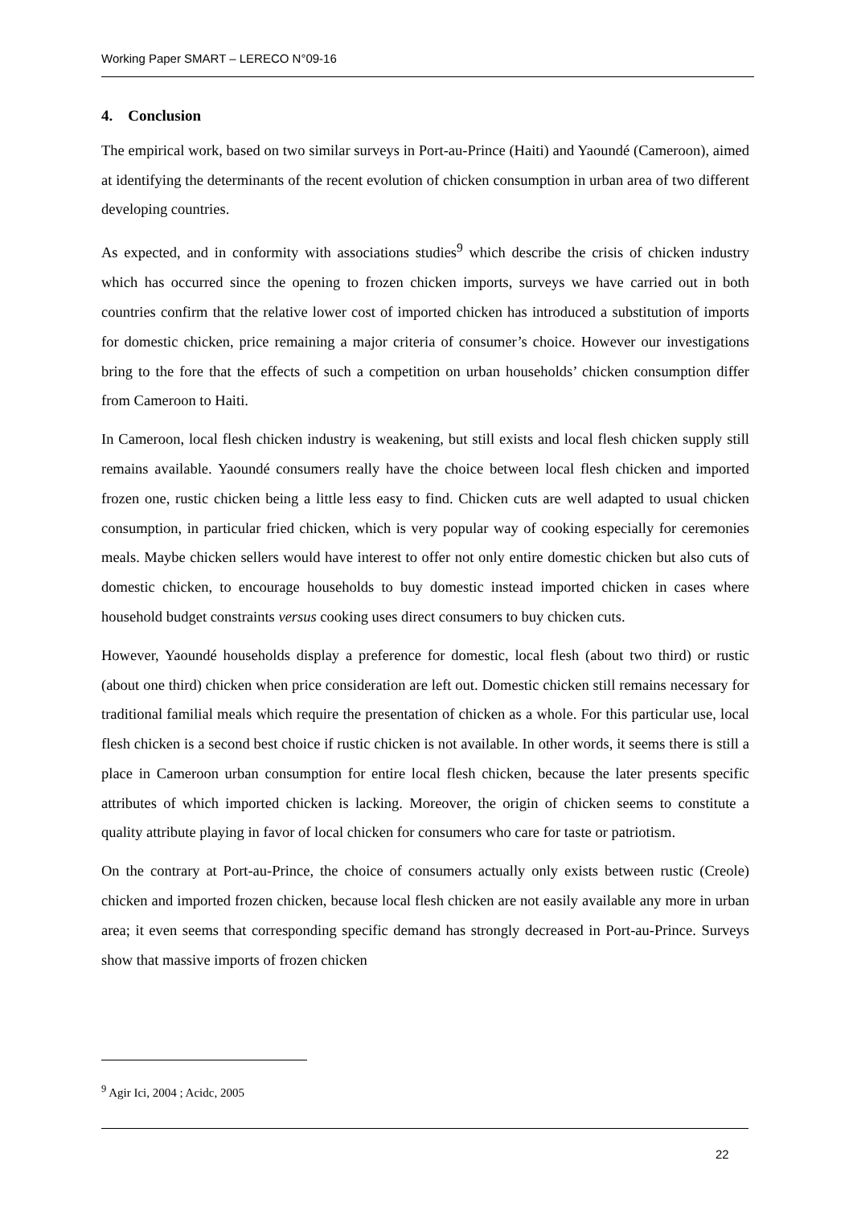Working Paper SMART – LERECO N°09-16
4. Conclusion
The empirical work, based on two similar surveys in Port-au-Prince (Haiti) and Yaoundé (Cameroon), aimed at identifying the determinants of the recent evolution of chicken consumption in urban area of two different developing countries.
As expected, and in conformity with associations studies<sup>9</sup> which describe the crisis of chicken industry which has occurred since the opening to frozen chicken imports, surveys we have carried out in both countries confirm that the relative lower cost of imported chicken has introduced a substitution of imports for domestic chicken, price remaining a major criteria of consumer’s choice. However our investigations bring to the fore that the effects of such a competition on urban households’ chicken consumption differ from Cameroon to Haiti.
In Cameroon, local flesh chicken industry is weakening, but still exists and local flesh chicken supply still remains available. Yaoundé consumers really have the choice between local flesh chicken and imported frozen one, rustic chicken being a little less easy to find. Chicken cuts are well adapted to usual chicken consumption, in particular fried chicken, which is very popular way of cooking especially for ceremonies meals. Maybe chicken sellers would have interest to offer not only entire domestic chicken but also cuts of domestic chicken, to encourage households to buy domestic instead imported chicken in cases where household budget constraints versus cooking uses direct consumers to buy chicken cuts.
However, Yaoundé households display a preference for domestic, local flesh (about two third) or rustic (about one third) chicken when price consideration are left out. Domestic chicken still remains necessary for traditional familial meals which require the presentation of chicken as a whole. For this particular use, local flesh chicken is a second best choice if rustic chicken is not available. In other words, it seems there is still a place in Cameroon urban consumption for entire local flesh chicken, because the later presents specific attributes of which imported chicken is lacking. Moreover, the origin of chicken seems to constitute a quality attribute playing in favor of local chicken for consumers who care for taste or patriotism.
On the contrary at Port-au-Prince, the choice of consumers actually only exists between rustic (Creole) chicken and imported frozen chicken, because local flesh chicken are not easily available any more in urban area; it even seems that corresponding specific demand has strongly decreased in Port-au-Prince. Surveys show that massive imports of frozen chicken
<sup>9</sup> Agir Ici, 2004 ; Acidc, 2005
22